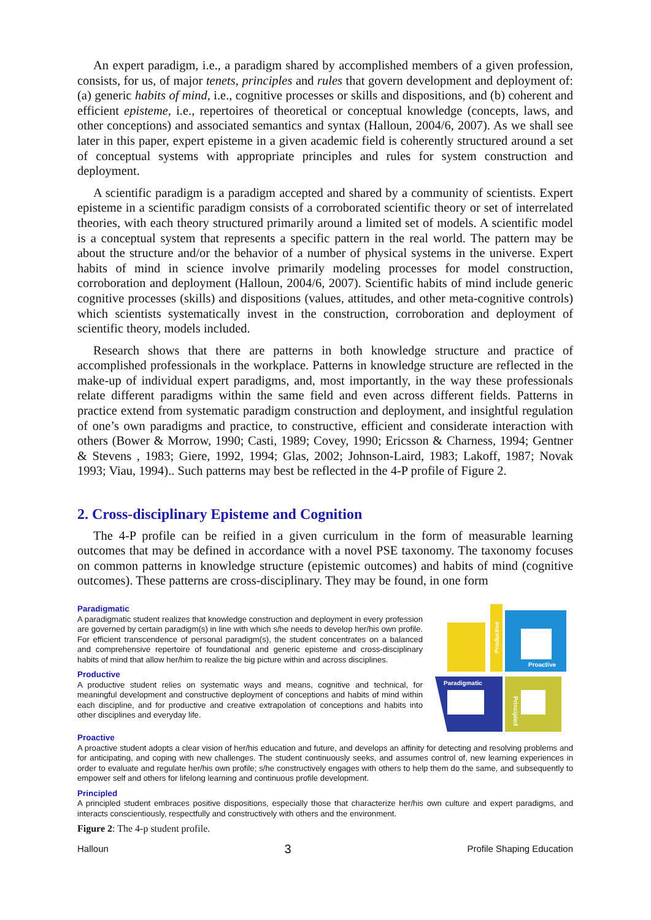An expert paradigm, i.e., a paradigm shared by accomplished members of a given profession, consists, for us, of major tenets, principles and rules that govern development and deployment of: (a) generic habits of mind, i.e., cognitive processes or skills and dispositions, and (b) coherent and efficient episteme, i.e., repertoires of theoretical or conceptual knowledge (concepts, laws, and other conceptions) and associated semantics and syntax (Halloun, 2004/6, 2007). As we shall see later in this paper, expert episteme in a given academic field is coherently structured around a set of conceptual systems with appropriate principles and rules for system construction and deployment.
A scientific paradigm is a paradigm accepted and shared by a community of scientists. Expert episteme in a scientific paradigm consists of a corroborated scientific theory or set of interrelated theories, with each theory structured primarily around a limited set of models. A scientific model is a conceptual system that represents a specific pattern in the real world. The pattern may be about the structure and/or the behavior of a number of physical systems in the universe. Expert habits of mind in science involve primarily modeling processes for model construction, corroboration and deployment (Halloun, 2004/6, 2007). Scientific habits of mind include generic cognitive processes (skills) and dispositions (values, attitudes, and other meta-cognitive controls) which scientists systematically invest in the construction, corroboration and deployment of scientific theory, models included.
Research shows that there are patterns in both knowledge structure and practice of accomplished professionals in the workplace. Patterns in knowledge structure are reflected in the make-up of individual expert paradigms, and, most importantly, in the way these professionals relate different paradigms within the same field and even across different fields. Patterns in practice extend from systematic paradigm construction and deployment, and insightful regulation of one’s own paradigms and practice, to constructive, efficient and considerate interaction with others (Bower & Morrow, 1990; Casti, 1989; Covey, 1990; Ericsson & Charness, 1994; Gentner & Stevens , 1983; Giere, 1992, 1994; Glas, 2002; Johnson-Laird, 1983; Lakoff, 1987; Novak 1993; Viau, 1994).. Such patterns may best be reflected in the 4-P profile of Figure 2.
2. Cross-disciplinary Episteme and Cognition
The 4-P profile can be reified in a given curriculum in the form of measurable learning outcomes that may be defined in accordance with a novel PSE taxonomy. The taxonomy focuses on common patterns in knowledge structure (epistemic outcomes) and habits of mind (cognitive outcomes). These patterns are cross-disciplinary. They may be found, in one form
Paradigmatic
A paradigmatic student realizes that knowledge construction and deployment in every profession are governed by certain paradigm(s) in line with which s/he needs to develop her/his own profile. For efficient transcendence of personal paradigm(s), the student concentrates on a balanced and comprehensive repertoire of foundational and generic episteme and cross-disciplinary habits of mind that allow her/him to realize the big picture within and across disciplines.
Productive
A productive student relies on systematic ways and means, cognitive and technical, for meaningful development and constructive deployment of conceptions and habits of mind within each discipline, and for productive and creative extrapolation of conceptions and habits into other disciplines and everyday life.
Productive
Proactive
Paradigmatic
Principled
Proactive
A proactive student adopts a clear vision of her/his education and future, and develops an affinity for detecting and resolving problems and for anticipating, and coping with new challenges. The student continuously seeks, and assumes control of, new learning experiences in order to evaluate and regulate her/his own profile; s/he constructively engages with others to help them do the same, and subsequently to empower self and others for lifelong learning and continuous profile development.
Principled
A principled student embraces positive dispositions, especially those that characterize her/his own culture and expert paradigms, and interacts conscientiously, respectfully and constructively with others and the environment.
Figure 2: The 4-p student profile.
Halloun 3 Profile Shaping Education